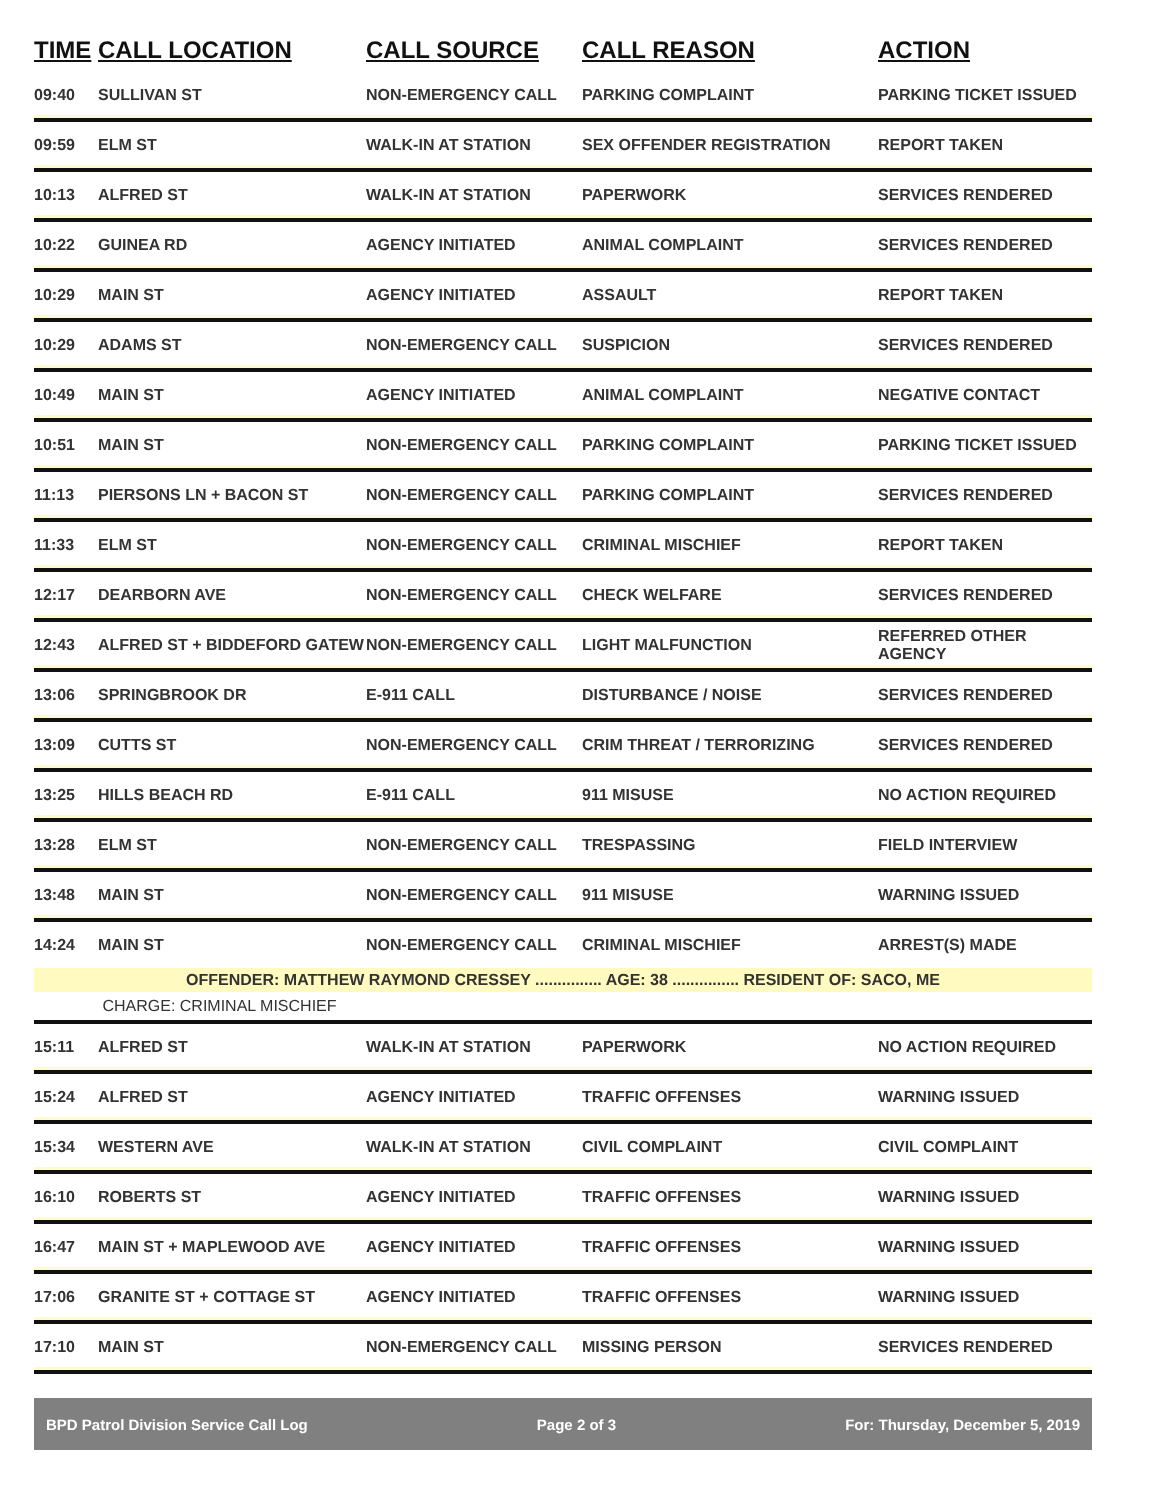| TIME | CALL LOCATION | CALL SOURCE | CALL REASON | ACTION |
| --- | --- | --- | --- | --- |
| 09:40 | SULLIVAN ST | NON-EMERGENCY CALL | PARKING COMPLAINT | PARKING TICKET ISSUED |
| 09:59 | ELM ST | WALK-IN AT STATION | SEX OFFENDER REGISTRATION | REPORT TAKEN |
| 10:13 | ALFRED ST | WALK-IN AT STATION | PAPERWORK | SERVICES RENDERED |
| 10:22 | GUINEA RD | AGENCY INITIATED | ANIMAL COMPLAINT | SERVICES RENDERED |
| 10:29 | MAIN ST | AGENCY INITIATED | ASSAULT | REPORT TAKEN |
| 10:29 | ADAMS ST | NON-EMERGENCY CALL | SUSPICION | SERVICES RENDERED |
| 10:49 | MAIN ST | AGENCY INITIATED | ANIMAL COMPLAINT | NEGATIVE CONTACT |
| 10:51 | MAIN ST | NON-EMERGENCY CALL | PARKING COMPLAINT | PARKING TICKET ISSUED |
| 11:13 | PIERSONS LN + BACON ST | NON-EMERGENCY CALL | PARKING COMPLAINT | SERVICES RENDERED |
| 11:33 | ELM ST | NON-EMERGENCY CALL | CRIMINAL MISCHIEF | REPORT TAKEN |
| 12:17 | DEARBORN AVE | NON-EMERGENCY CALL | CHECK WELFARE | SERVICES RENDERED |
| 12:43 | ALFRED ST + BIDDEFORD GATEW | NON-EMERGENCY CALL | LIGHT MALFUNCTION | REFERRED OTHER AGENCY |
| 13:06 | SPRINGBROOK DR | E-911 CALL | DISTURBANCE / NOISE | SERVICES RENDERED |
| 13:09 | CUTTS ST | NON-EMERGENCY CALL | CRIM THREAT / TERRORIZING | SERVICES RENDERED |
| 13:25 | HILLS BEACH RD | E-911 CALL | 911 MISUSE | NO ACTION REQUIRED |
| 13:28 | ELM ST | NON-EMERGENCY CALL | TRESPASSING | FIELD INTERVIEW |
| 13:48 | MAIN ST | NON-EMERGENCY CALL | 911 MISUSE | WARNING ISSUED |
| 14:24 | MAIN ST | NON-EMERGENCY CALL | CRIMINAL MISCHIEF | ARREST(S) MADE |
| OFFENDER: MATTHEW RAYMOND CRESSEY ............... AGE: 38 ............... RESIDENT OF: SACO, ME | | | | |
| | CHARGE: CRIMINAL MISCHIEF | | | |
| 15:11 | ALFRED ST | WALK-IN AT STATION | PAPERWORK | NO ACTION REQUIRED |
| 15:24 | ALFRED ST | AGENCY INITIATED | TRAFFIC OFFENSES | WARNING ISSUED |
| 15:34 | WESTERN AVE | WALK-IN AT STATION | CIVIL COMPLAINT | CIVIL COMPLAINT |
| 16:10 | ROBERTS ST | AGENCY INITIATED | TRAFFIC OFFENSES | WARNING ISSUED |
| 16:47 | MAIN ST + MAPLEWOOD AVE | AGENCY INITIATED | TRAFFIC OFFENSES | WARNING ISSUED |
| 17:06 | GRANITE ST + COTTAGE ST | AGENCY INITIATED | TRAFFIC OFFENSES | WARNING ISSUED |
| 17:10 | MAIN ST | NON-EMERGENCY CALL | MISSING PERSON | SERVICES RENDERED |
BPD Patrol Division Service Call Log Page 2 of 3 For: Thursday, December 5, 2019